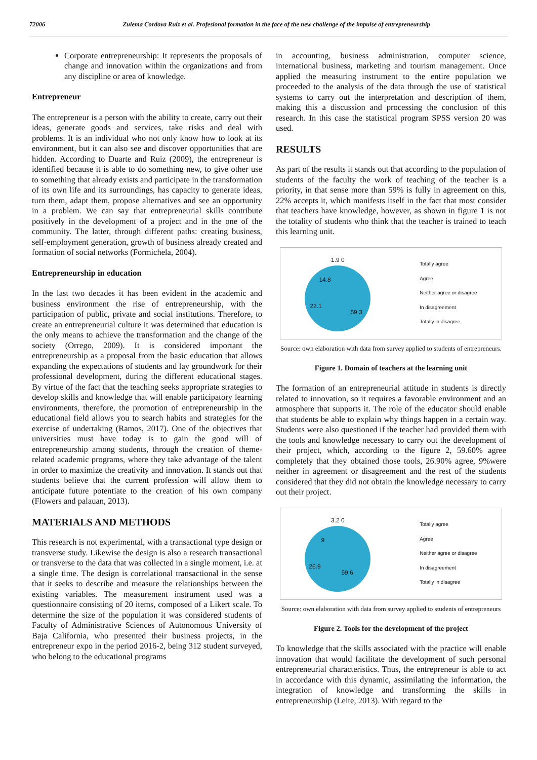72006 Zulema Cordova Ruiz et al. Profesional formation in the face of the new challenge of the impulse of entrepreneurship
Corporate entrepreneurship: It represents the proposals of change and innovation within the organizations and from any discipline or area of knowledge.
Entrepreneur
The entrepreneur is a person with the ability to create, carry out their ideas, generate goods and services, take risks and deal with problems. It is an individual who not only know how to look at its environment, but it can also see and discover opportunities that are hidden. According to Duarte and Ruiz (2009), the entrepreneur is identified because it is able to do something new, to give other use to something that already exists and participate in the transformation of its own life and its surroundings, has capacity to generate ideas, turn them, adapt them, propose alternatives and see an opportunity in a problem. We can say that entrepreneurial skills contribute positively in the development of a project and in the one of the community. The latter, through different paths: creating business, self-employment generation, growth of business already created and formation of social networks (Formichela, 2004).
Entrepreneurship in education
In the last two decades it has been evident in the academic and business environment the rise of entrepreneurship, with the participation of public, private and social institutions. Therefore, to create an entrepreneurial culture it was determined that education is the only means to achieve the transformation and the change of the society (Orrego, 2009). It is considered important the entrepreneurship as a proposal from the basic education that allows expanding the expectations of students and lay groundwork for their professional development, during the different educational stages. By virtue of the fact that the teaching seeks appropriate strategies to develop skills and knowledge that will enable participatory learning environments, therefore, the promotion of entrepreneurship in the educational field allows you to search habits and strategies for the exercise of undertaking (Ramos, 2017). One of the objectives that universities must have today is to gain the good will of entrepreneurship among students, through the creation of theme-related academic programs, where they take advantage of the talent in order to maximize the creativity and innovation. It stands out that students believe that the current profession will allow them to anticipate future potentiate to the creation of his own company (Flowers and palauan, 2013).
MATERIALS AND METHODS
This research is not experimental, with a transactional type design or transverse study. Likewise the design is also a research transactional or transverse to the data that was collected in a single moment, i.e. at a single time. The design is correlational transactional in the sense that it seeks to describe and measure the relationships between the existing variables. The measurement instrument used was a questionnaire consisting of 20 items, composed of a Likert scale. To determine the size of the population it was considered students of Faculty of Administrative Sciences of Autonomous University of Baja California, who presented their business projects, in the entrepreneur expo in the period 2016-2, being 312 student surveyed, who belong to the educational programs
in accounting, business administration, computer science, international business, marketing and tourism management. Once applied the measuring instrument to the entire population we proceeded to the analysis of the data through the use of statistical systems to carry out the interpretation and description of them, making this a discussion and processing the conclusion of this research. In this case the statistical program SPSS version 20 was used.
RESULTS
As part of the results it stands out that according to the population of students of the faculty the work of teaching of the teacher is a priority, in that sense more than 59% is fully in agreement on this, 22% accepts it, which manifests itself in the fact that most consider that teachers have knowledge, however, as shown in figure 1 is not the totality of students who think that the teacher is trained to teach this learning unit.
1.9 0
14.8
22.1
59.3
Totally agree
Agree
Neither agree or disagree
In disagreement
Totally in disagree
Source: own elaboration with data from survey applied to students of entrepreneurs.
Figure 1. Domain of teachers at the learning unit
The formation of an entrepreneurial attitude in students is directly related to innovation, so it requires a favorable environment and an atmosphere that supports it. The role of the educator should enable that students be able to explain why things happen in a certain way. Students were also questioned if the teacher had provided them with the tools and knowledge necessary to carry out the development of their project, which, according to the figure 2, 59.60% agree completely that they obtained those tools, 26.90% agree, 9%were neither in agreement or disagreement and the rest of the students considered that they did not obtain the knowledge necessary to carry out their project.
3.2 0
9
26.9
59.6
Totally agree
Agree
Neither agree or disagree
In disagreement
Totally in disagree
Source: own elaboration with data from survey applied to students of entrepreneurs
Figure 2. Tools for the development of the project
To knowledge that the skills associated with the practice will enable innovation that would facilitate the development of such personal entrepreneurial characteristics. Thus, the entrepreneur is able to act in accordance with this dynamic, assimilating the information, the integration of knowledge and transforming the skills in entrepreneurship (Leite, 2013). With regard to the